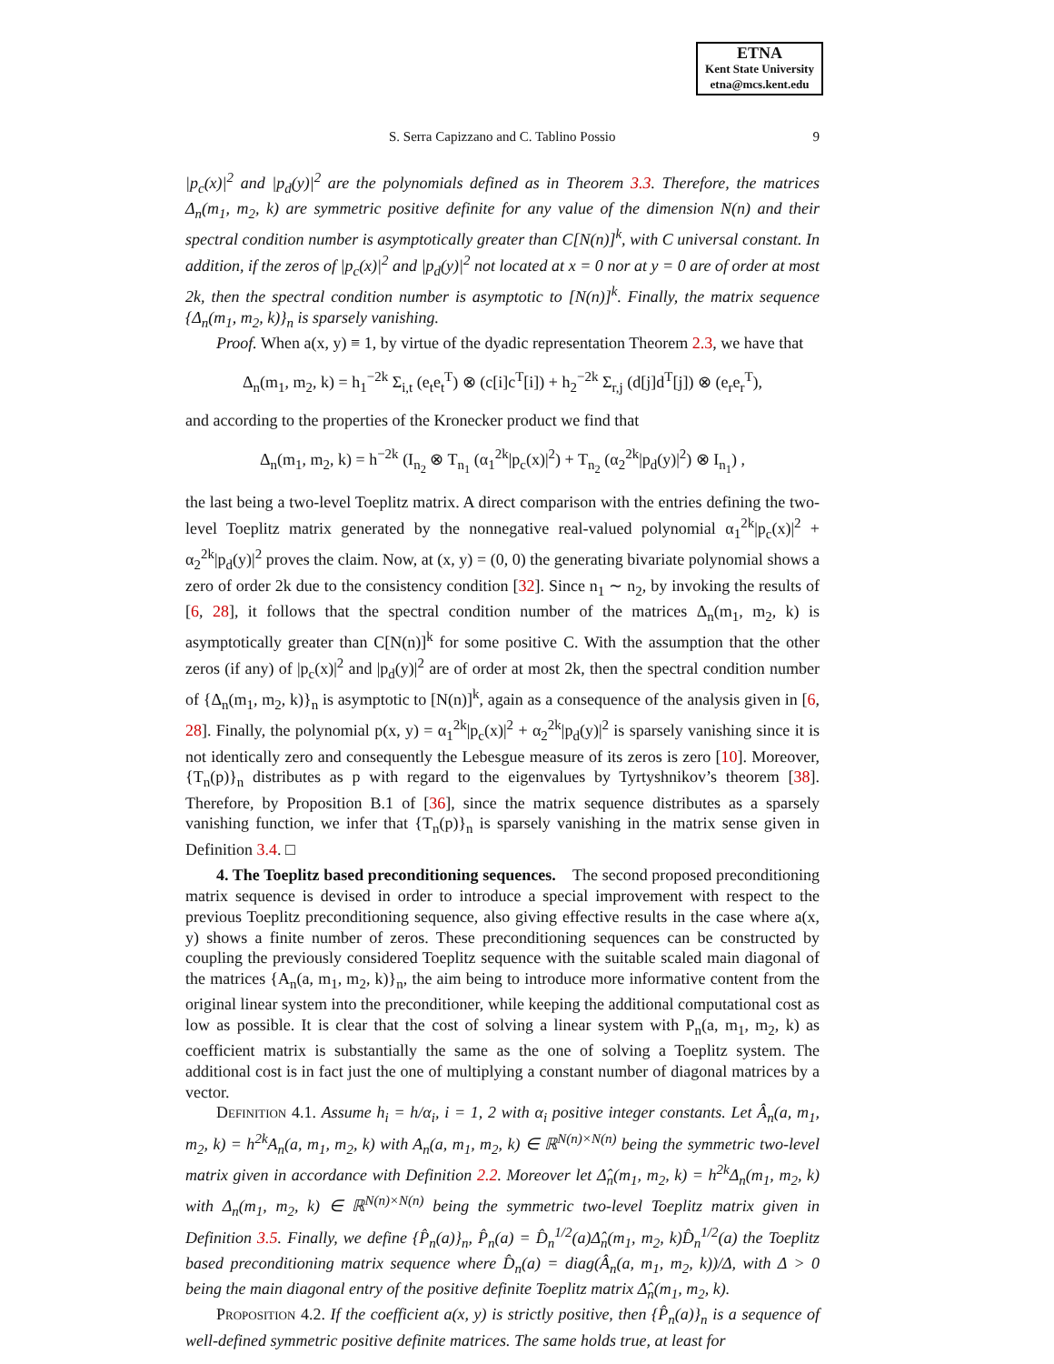ETNA
Kent State University
etna@mcs.kent.edu
S. Serra Capizzano and C. Tablino Possio 9
|p<sub>c</sub>(x)|<sup>2</sup> and |p<sub>d</sub>(y)|<sup>2</sup> are the polynomials defined as in Theorem 3.3. Therefore, the matrices Δ<sub>n</sub>(m<sub>1</sub>, m<sub>2</sub>, k) are symmetric positive definite for any value of the dimension N(n) and their spectral condition number is asymptotically greater than C[N(n)]<sup>k</sup>, with C universal constant. In addition, if the zeros of |p<sub>c</sub>(x)|<sup>2</sup> and |p<sub>d</sub>(y)|<sup>2</sup> not located at x = 0 nor at y = 0 are of order at most 2k, then the spectral condition number is asymptotic to [N(n)]<sup>k</sup>. Finally, the matrix sequence {Δ<sub>n</sub>(m<sub>1</sub>, m<sub>2</sub>, k)}<sub>n</sub> is sparsely vanishing.
Proof. When a(x, y) ≡ 1, by virtue of the dyadic representation Theorem 2.3, we have that
Δ<sub>n</sub>(m<sub>1</sub>, m<sub>2</sub>, k) = h<sub>1</sub><sup>−2k</sup> Σ<sub>i,t</sub> (e<sub>t</sub>e<sub>t</sub><sup>T</sup>) ⊗ (c[i]c<sup>T</sup>[i]) + h<sub>2</sub><sup>−2k</sup> Σ<sub>r,j</sub> (d[j]d<sup>T</sup>[j]) ⊗ (e<sub>r</sub>e<sub>r</sub><sup>T</sup>),
and according to the properties of the Kronecker product we find that
Δ<sub>n</sub>(m<sub>1</sub>, m<sub>2</sub>, k) = h<sup>−2k</sup> (I<sub>n<sub>2</sub></sub> ⊗ T<sub>n<sub>1</sub></sub> (α<sub>1</sub><sup>2k</sup>|p<sub>c</sub>(x)|<sup>2</sup>) + T<sub>n<sub>2</sub></sub> (α<sub>2</sub><sup>2k</sup>|p<sub>d</sub>(y)|<sup>2</sup>) ⊗ I<sub>n<sub>1</sub></sub>) ,
the last being a two-level Toeplitz matrix. A direct comparison with the entries defining the two-level Toeplitz matrix generated by the nonnegative real-valued polynomial α<sub>1</sub><sup>2k</sup>|p<sub>c</sub>(x)|<sup>2</sup> + α<sub>2</sub><sup>2k</sup>|p<sub>d</sub>(y)|<sup>2</sup> proves the claim. Now, at (x, y) = (0, 0) the generating bivariate polynomial shows a zero of order 2k due to the consistency condition [32]. Since n<sub>1</sub> ∼ n<sub>2</sub>, by invoking the results of [6, 28], it follows that the spectral condition number of the matrices Δ<sub>n</sub>(m<sub>1</sub>, m<sub>2</sub>, k) is asymptotically greater than C[N(n)]<sup>k</sup> for some positive C. With the assumption that the other zeros (if any) of |p<sub>c</sub>(x)|<sup>2</sup> and |p<sub>d</sub>(y)|<sup>2</sup> are of order at most 2k, then the spectral condition number of {Δ<sub>n</sub>(m<sub>1</sub>, m<sub>2</sub>, k)}<sub>n</sub> is asymptotic to [N(n)]<sup>k</sup>, again as a consequence of the analysis given in [6, 28]. Finally, the polynomial p(x, y) = α<sub>1</sub><sup>2k</sup>|p<sub>c</sub>(x)|<sup>2</sup> + α<sub>2</sub><sup>2k</sup>|p<sub>d</sub>(y)|<sup>2</sup> is sparsely vanishing since it is not identically zero and consequently the Lebesgue measure of its zeros is zero [10]. Moreover, {T<sub>n</sub>(p)}<sub>n</sub> distributes as p with regard to the eigenvalues by Tyrtyshnikov’s theorem [38]. Therefore, by Proposition B.1 of [36], since the matrix sequence distributes as a sparsely vanishing function, we infer that {T<sub>n</sub>(p)}<sub>n</sub> is sparsely vanishing in the matrix sense given in Definition 3.4. □
4. The Toeplitz based preconditioning sequences. The second proposed preconditioning matrix sequence is devised in order to introduce a special improvement with respect to the previous Toeplitz preconditioning sequence, also giving effective results in the case where a(x, y) shows a finite number of zeros. These preconditioning sequences can be constructed by coupling the previously considered Toeplitz sequence with the suitable scaled main diagonal of the matrices {A<sub>n</sub>(a, m<sub>1</sub>, m<sub>2</sub>, k)}<sub>n</sub>, the aim being to introduce more informative content from the original linear system into the preconditioner, while keeping the additional computational cost as low as possible. It is clear that the cost of solving a linear system with P<sub>n</sub>(a, m<sub>1</sub>, m<sub>2</sub>, k) as coefficient matrix is substantially the same as the one of solving a Toeplitz system. The additional cost is in fact just the one of multiplying a constant number of diagonal matrices by a vector.
Definition 4.1. Assume h<sub>i</sub> = h/α<sub>i</sub>, i = 1, 2 with α<sub>i</sub> positive integer constants. Let Â<sub>n</sub>(a, m<sub>1</sub>, m<sub>2</sub>, k) = h<sup>2k</sup>A<sub>n</sub>(a, m<sub>1</sub>, m<sub>2</sub>, k) with A<sub>n</sub>(a, m<sub>1</sub>, m<sub>2</sub>, k) ∈ ℝ<sup>N(n)×N(n)</sup> being the symmetric two-level matrix given in accordance with Definition 2.2. Moreover let Δ̂<sub>n</sub>(m<sub>1</sub>, m<sub>2</sub>, k) = h<sup>2k</sup>Δ<sub>n</sub>(m<sub>1</sub>, m<sub>2</sub>, k) with Δ<sub>n</sub>(m<sub>1</sub>, m<sub>2</sub>, k) ∈ ℝ<sup>N(n)×N(n)</sup> being the symmetric two-level Toeplitz matrix given in Definition 3.5. Finally, we define {P̂<sub>n</sub>(a)}<sub>n</sub>, P̂<sub>n</sub>(a) = D̂<sub>n</sub><sup>1/2</sup>(a)Δ̂<sub>n</sub>(m<sub>1</sub>, m<sub>2</sub>, k)D̂<sub>n</sub><sup>1/2</sup>(a) the Toeplitz based preconditioning matrix sequence where D̂<sub>n</sub>(a) = diag(Â<sub>n</sub>(a, m<sub>1</sub>, m<sub>2</sub>, k))/Δ, with Δ > 0 being the main diagonal entry of the positive definite Toeplitz matrix Δ̂<sub>n</sub>(m<sub>1</sub>, m<sub>2</sub>, k).
Proposition 4.2. If the coefficient a(x, y) is strictly positive, then {P̂<sub>n</sub>(a)}<sub>n</sub> is a sequence of well-defined symmetric positive definite matrices. The same holds true, at least for